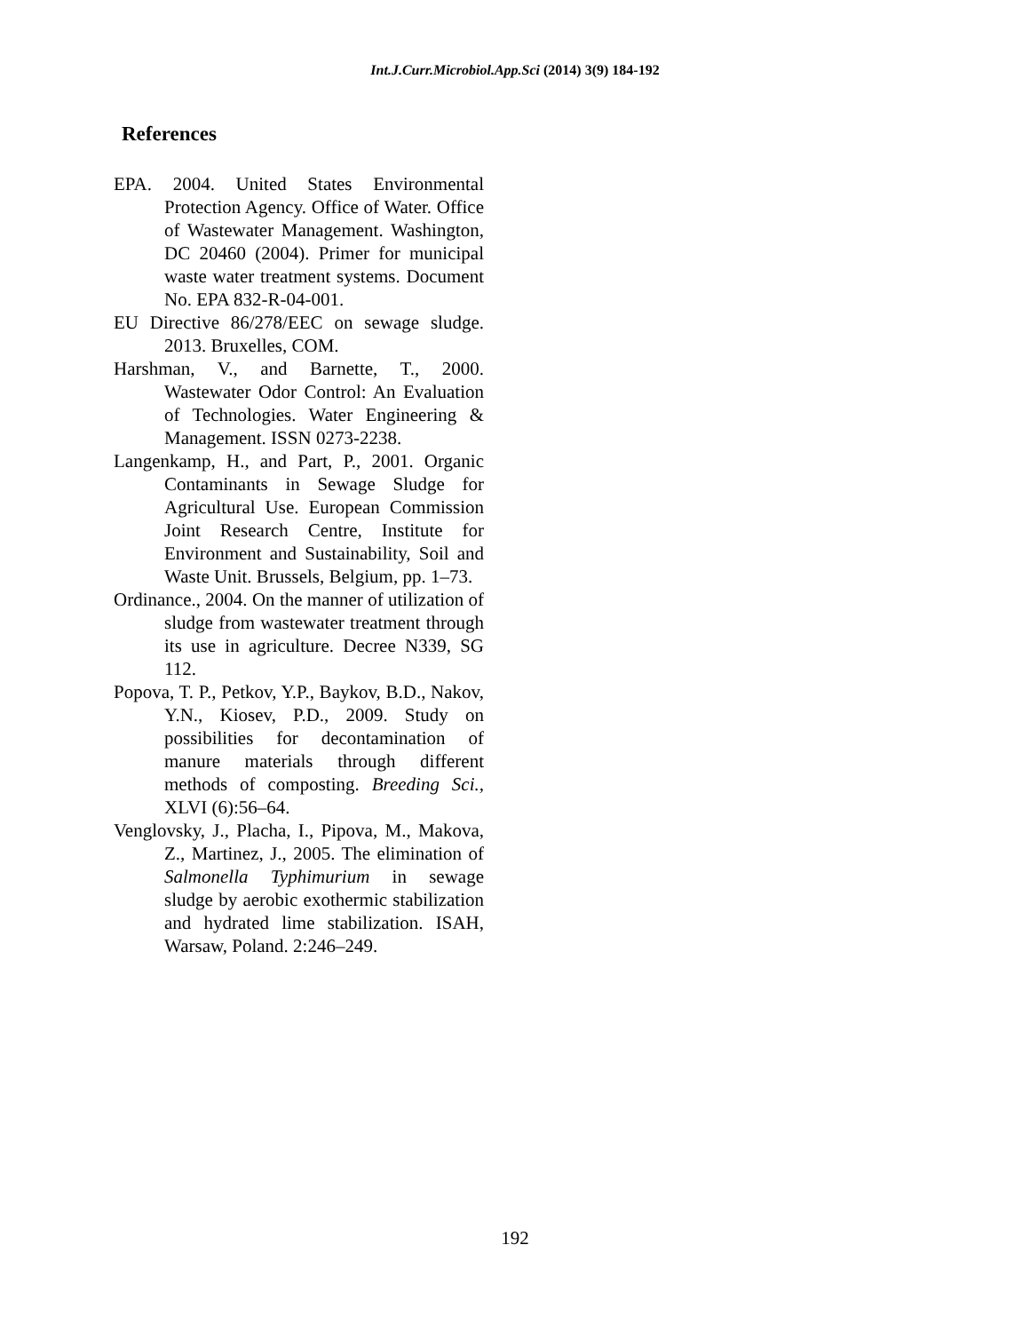Int.J.Curr.Microbiol.App.Sci (2014) 3(9) 184-192
References
EPA. 2004. United States Environmental Protection Agency. Office of Water. Office of Wastewater Management. Washington, DC 20460 (2004). Primer for municipal waste water treatment systems. Document No. EPA 832-R-04-001.
EU Directive 86/278/EEC on sewage sludge. 2013. Bruxelles, COM.
Harshman, V., and Barnette, T., 2000. Wastewater Odor Control: An Evaluation of Technologies. Water Engineering & Management. ISSN 0273-2238.
Langenkamp, H., and Part, P., 2001. Organic Contaminants in Sewage Sludge for Agricultural Use. European Commission Joint Research Centre, Institute for Environment and Sustainability, Soil and Waste Unit. Brussels, Belgium, pp. 1–73.
Ordinance., 2004. On the manner of utilization of sludge from wastewater treatment through its use in agriculture. Decree N339, SG 112.
Popova, T. P., Petkov, Y.P., Baykov, B.D., Nakov, Y.N., Kiosev, P.D., 2009. Study on possibilities for decontamination of manure materials through different methods of composting. Breeding Sci., XLVI (6):56–64.
Venglovsky, J., Placha, I., Pipova, M., Makova, Z., Martinez, J., 2005. The elimination of Salmonella Typhimurium in sewage sludge by aerobic exothermic stabilization and hydrated lime stabilization. ISAH, Warsaw, Poland. 2:246–249.
192